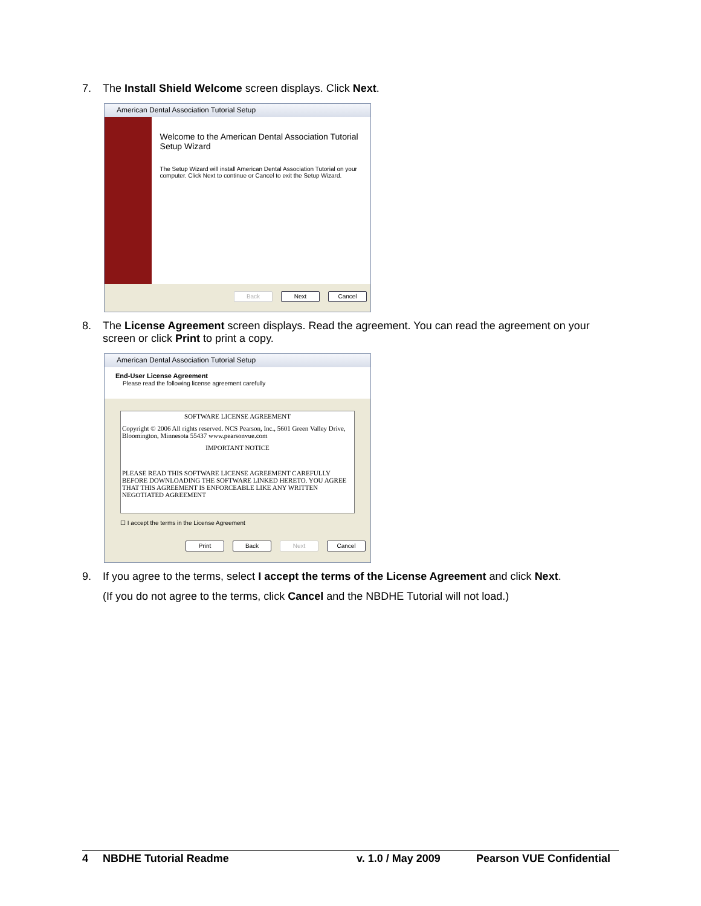7. The Install Shield Welcome screen displays. Click Next.
American Dental Association Tutorial Setup
Welcome to the American Dental Association Tutorial Setup Wizard
The Setup Wizard will install American Dental Association Tutorial on your computer. Click Next to continue or Cancel to exit the Setup Wizard.
Back Next Cancel
8. The License Agreement screen displays. Read the agreement. You can read the agreement on your screen or click Print to print a copy.
American Dental Association Tutorial Setup
End-User License Agreement
Please read the following license agreement carefully
SOFTWARE LICENSE AGREEMENT
Copyright © 2006 All rights reserved. NCS Pearson, Inc., 5601 Green Valley Drive, Bloomington, Minnesota 55437 www.pearsonvue.com
IMPORTANT NOTICE
PLEASE READ THIS SOFTWARE LICENSE AGREEMENT CAREFULLY BEFORE DOWNLOADING THE SOFTWARE LINKED HERETO. YOU AGREE THAT THIS AGREEMENT IS ENFORCEABLE LIKE ANY WRITTEN NEGOTIATED AGREEMENT
☐ I accept the terms in the License Agreement
Print Back Next Cancel
9. If you agree to the terms, select I accept the terms of the License Agreement and click Next.
(If you do not agree to the terms, click Cancel and the NBDHE Tutorial will not load.)
4 NBDHE Tutorial Readme v. 1.0 / May 2009 Pearson VUE Confidential